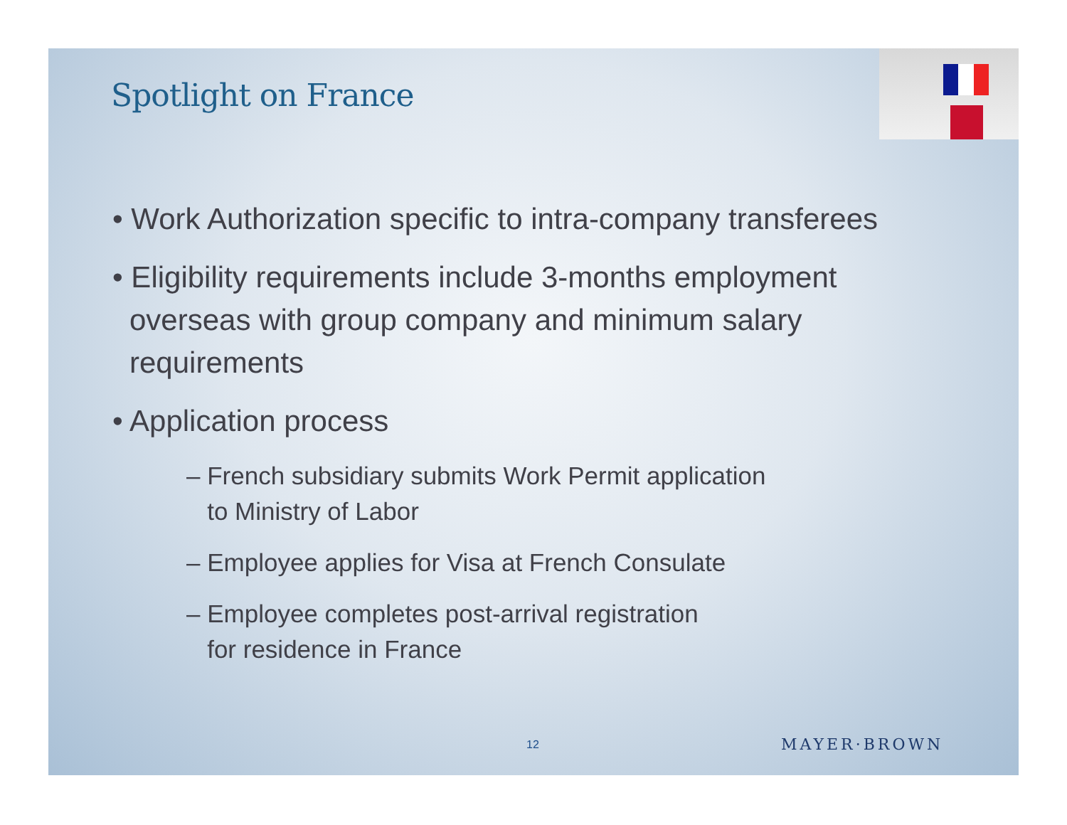Spotlight on France
• Work Authorization specific to intra-company transferees
• Eligibility requirements include 3-months employment overseas with group company and minimum salary requirements
• Application process
– French subsidiary submits Work Permit application
to Ministry of Labor
– Employee applies for Visa at French Consulate
– Employee completes post-arrival registration
for residence in France
12 MAYER·BROWN